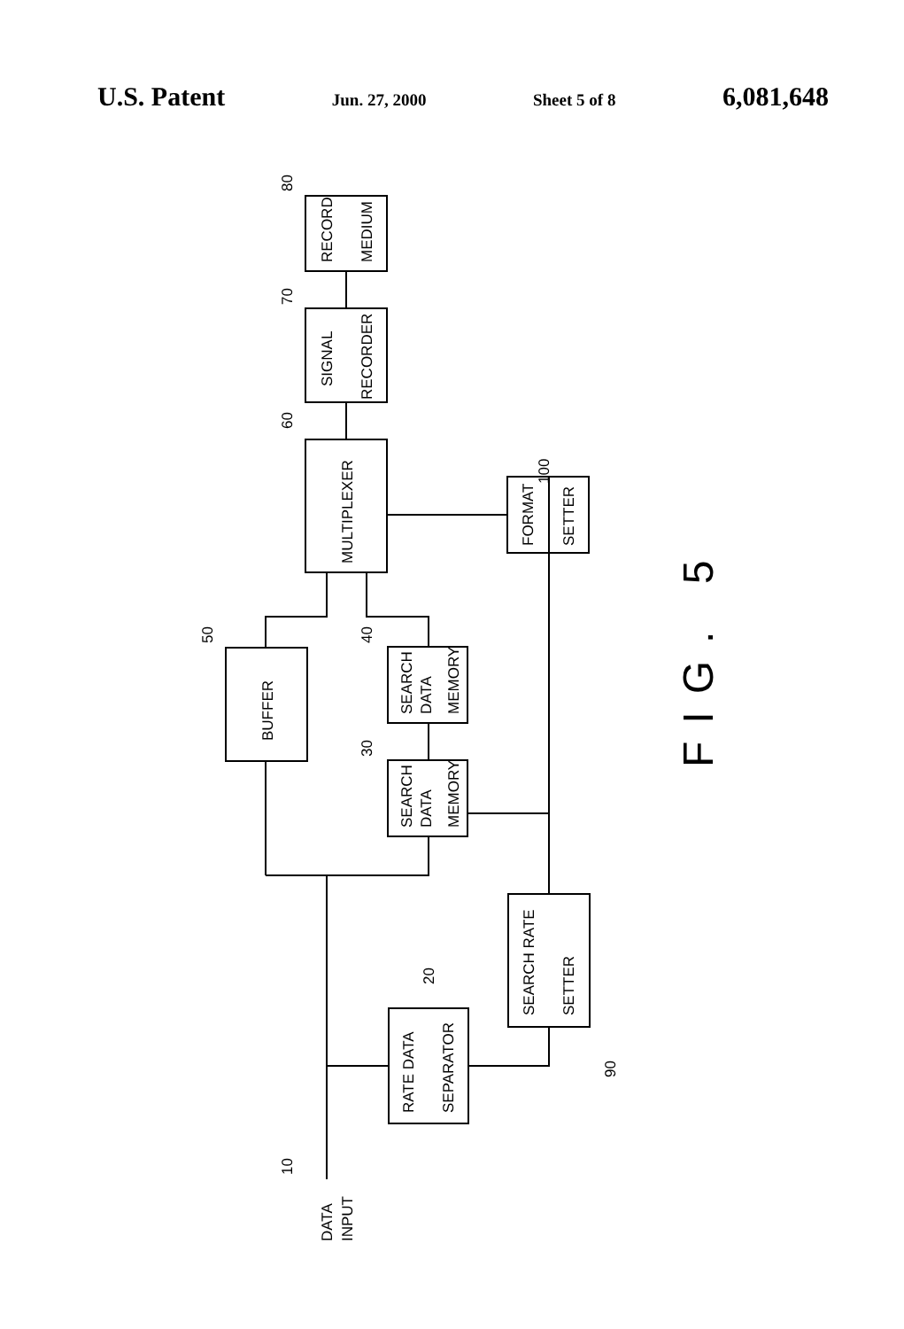U.S. Patent Jun. 27, 2000 Sheet 5 of 8 6,081,648
RECORD
MEDIUM
SIGNAL
RECORDER
MULTIPLEXER
FORMAT
SETTER
BUFFER
SEARCH
DATA
MEMORY
SEARCH
DATA
MEMORY
SEARCH RATE
SETTER
RATE DATA
SEPARATOR
DATA
INPUT
80
70
60
100
50
40
30
90
20
10
FIG. 5